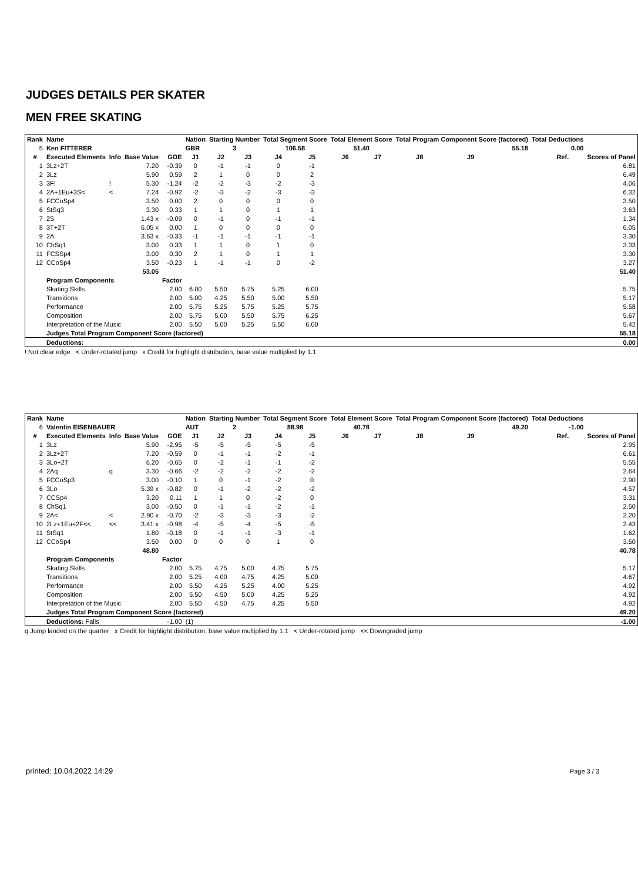JUDGES DETAILS PER SKATER
MEN FREE SKATING
| Rank | Name | | | | Nation | Starting Number | | Total Segment Score | | Total Element Score | | Total Program Component Score (factored) | | | | Total Deductions | | |
| --- | --- | --- | --- | --- | --- | --- | --- | --- | --- | --- | --- | --- | --- | --- | --- | --- | --- | --- |
| 5 | Ken FITTERER | | | | GBR | 3 | | 106.58 | | 51.40 | | 55.18 | | | | 0.00 | | |
| # | Executed Elements | Info | Base Value | GOE | J1 | J2 | J3 | J4 | J5 | J6 | J7 | J8 | J9 | | | | Ref. | Scores of Panel |
| 1 | 3Lz+2T | | 7.20 | -0.39 | 0 | -1 | -1 | 0 | -1 | | | | | | | | | 6.81 |
| 2 | 3Lz | | 5.90 | 0.59 | 2 | 1 | 0 | 0 | 2 | | | | | | | | | 6.49 |
| 3 | 3F! | ! | 5.30 | -1.24 | -2 | -2 | -3 | -2 | -3 | | | | | | | | | 4.06 |
| 4 | 2A+1Eu+3S< | < | 7.24 | -0.92 | -2 | -3 | -2 | -3 | -3 | | | | | | | | | 6.32 |
| 5 | FCCoSp4 | | 3.50 | 0.00 | 2 | 0 | 0 | 0 | 0 | | | | | | | | | 3.50 |
| 6 | StSq3 | | 3.30 | 0.33 | 1 | 1 | 0 | 1 | 1 | | | | | | | | | 3.63 |
| 7 | 2S | | 1.43 x | -0.09 | 0 | -1 | 0 | -1 | -1 | | | | | | | | | 1.34 |
| 8 | 3T+2T | | 6.05 x | 0.00 | 1 | 0 | 0 | 0 | 0 | | | | | | | | | 6.05 |
| 9 | 2A | | 3.63 x | -0.33 | -1 | -1 | -1 | -1 | -1 | | | | | | | | | 3.30 |
| 10 | ChSq1 | | 3.00 | 0.33 | 1 | 1 | 0 | 1 | 0 | | | | | | | | | 3.33 |
| 11 | FCSSp4 | | 3.00 | 0.30 | 2 | 1 | 0 | 1 | 1 | | | | | | | | | 3.30 |
| 12 | CCoSp4 | | 3.50 | -0.23 | 1 | -1 | -1 | 0 | -2 | | | | | | | | | 3.27 |
| | | | 53.05 | | | | | | | | | | | | | | | 51.40 |
| | Program Components | | | Factor | | | | | | | | | | | | | | |
| | Skating Skills | | | 2.00 | 6.00 | 5.50 | 5.75 | 5.25 | 6.00 | | | | | | | | | 5.75 |
| | Transitions | | | 2.00 | 5.00 | 4.25 | 5.50 | 5.00 | 5.50 | | | | | | | | | 5.17 |
| | Performance | | | 2.00 | 5.75 | 5.25 | 5.75 | 5.25 | 5.75 | | | | | | | | | 5.58 |
| | Composition | | | 2.00 | 5.75 | 5.00 | 5.50 | 5.75 | 6.25 | | | | | | | | | 5.67 |
| | Interpretation of the Music | | | 2.00 | 5.50 | 5.00 | 5.25 | 5.50 | 6.00 | | | | | | | | | 5.42 |
| | Judges Total Program Component Score (factored) | | | | | | | | | | | | | | | | | 55.18 |
| | Deductions: | | | | | | | | | | | | | | | | | 0.00 |
! Not clear edge < Under-rotated jump x Credit for highlight distribution, base value multiplied by 1.1
| Rank | Name | | | | Nation | Starting Number | | Total Segment Score | | Total Element Score | | Total Program Component Score (factored) | | | | Total Deductions | | |
| --- | --- | --- | --- | --- | --- | --- | --- | --- | --- | --- | --- | --- | --- | --- | --- | --- | --- | --- |
| 6 | Valentin EISENBAUER | | | | AUT | 2 | | 88.98 | | 40.78 | | 49.20 | | | | -1.00 | | |
| # | Executed Elements | Info | Base Value | GOE | J1 | J2 | J3 | J4 | J5 | J6 | J7 | J8 | J9 | | | | Ref. | Scores of Panel |
| 1 | 3Lz | | 5.90 | -2.95 | -5 | -5 | -5 | -5 | -5 | | | | | | | | | 2.95 |
| 2 | 3Lz+2T | | 7.20 | -0.59 | 0 | -1 | -1 | -2 | -1 | | | | | | | | | 6.61 |
| 3 | 3Lo+2T | | 6.20 | -0.65 | 0 | -2 | -1 | -1 | -2 | | | | | | | | | 5.55 |
| 4 | 2Aq | q | 3.30 | -0.66 | -2 | -2 | -2 | -2 | -2 | | | | | | | | | 2.64 |
| 5 | FCCoSp3 | | 3.00 | -0.10 | 1 | 0 | -1 | -2 | 0 | | | | | | | | | 2.90 |
| 6 | 3Lo | | 5.39 x | -0.82 | 0 | -1 | -2 | -2 | -2 | | | | | | | | | 4.57 |
| 7 | CCSp4 | | 3.20 | 0.11 | 1 | 1 | 0 | -2 | 0 | | | | | | | | | 3.31 |
| 8 | ChSq1 | | 3.00 | -0.50 | 0 | -1 | -1 | -2 | -1 | | | | | | | | | 2.50 |
| 9 | 2A< | < | 2.90 x | -0.70 | -2 | -3 | -3 | -3 | -2 | | | | | | | | | 2.20 |
| 10 | 2Lz+1Eu+2F<< | << | 3.41 x | -0.98 | -4 | -5 | -4 | -5 | -5 | | | | | | | | | 2.43 |
| 11 | StSq1 | | 1.80 | -0.18 | 0 | -1 | -1 | -3 | -1 | | | | | | | | | 1.62 |
| 12 | CCoSp4 | | 3.50 | 0.00 | 0 | 0 | 0 | 1 | 0 | | | | | | | | | 3.50 |
| | | | 48.80 | | | | | | | | | | | | | | | 40.78 |
| | Program Components | | | Factor | | | | | | | | | | | | | | |
| | Skating Skills | | | 2.00 | 5.75 | 4.75 | 5.00 | 4.75 | 5.75 | | | | | | | | | 5.17 |
| | Transitions | | | 2.00 | 5.25 | 4.00 | 4.75 | 4.25 | 5.00 | | | | | | | | | 4.67 |
| | Performance | | | 2.00 | 5.50 | 4.25 | 5.25 | 4.00 | 5.25 | | | | | | | | | 4.92 |
| | Composition | | | 2.00 | 5.50 | 4.50 | 5.00 | 4.25 | 5.25 | | | | | | | | | 4.92 |
| | Interpretation of the Music | | | 2.00 | 5.50 | 4.50 | 4.75 | 4.25 | 5.50 | | | | | | | | | 4.92 |
| | Judges Total Program Component Score (factored) | | | | | | | | | | | | | | | | | 49.20 |
| | Deductions: Falls | | | -1.00 | (1) | | | | | | | | | | | | | -1.00 |
q Jump landed on the quarter x Credit for highlight distribution, base value multiplied by 1.1 < Under-rotated jump << Downgraded jump
printed: 10.04.2022 14:29 Page 3 / 3